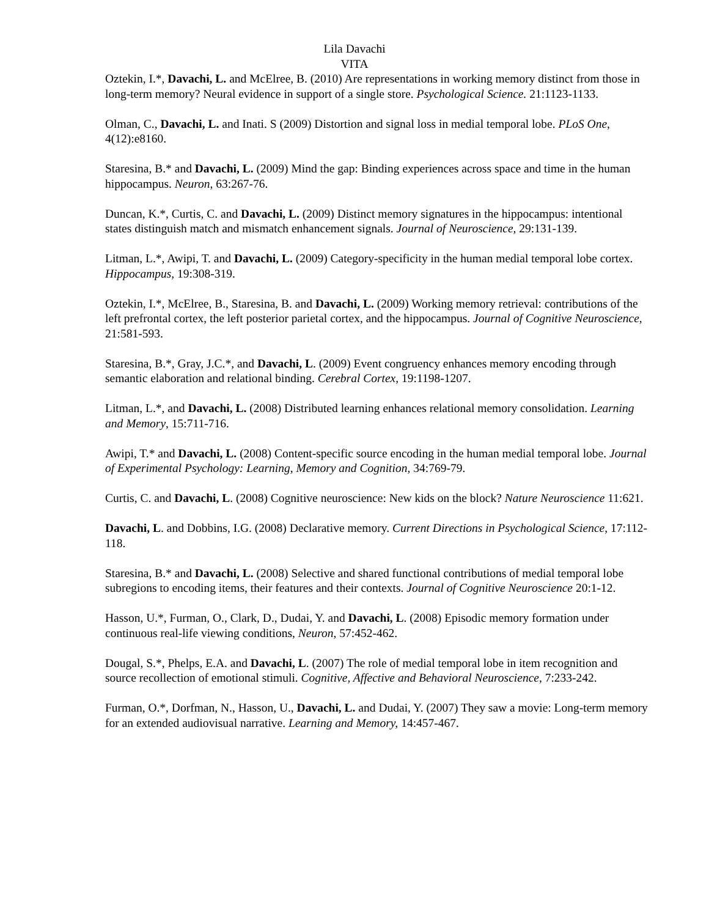Lila Davachi
VITA
Oztekin, I.*, Davachi, L. and McElree, B. (2010) Are representations in working memory distinct from those in long-term memory? Neural evidence in support of a single store. Psychological Science. 21:1123-1133.
Olman, C., Davachi, L. and Inati. S (2009) Distortion and signal loss in medial temporal lobe. PLoS One, 4(12):e8160.
Staresina, B.* and Davachi, L. (2009) Mind the gap: Binding experiences across space and time in the human hippocampus. Neuron, 63:267-76.
Duncan, K.*, Curtis, C. and Davachi, L. (2009) Distinct memory signatures in the hippocampus: intentional states distinguish match and mismatch enhancement signals. Journal of Neuroscience, 29:131-139.
Litman, L.*, Awipi, T. and Davachi, L. (2009) Category-specificity in the human medial temporal lobe cortex. Hippocampus, 19:308-319.
Oztekin, I.*, McElree, B., Staresina, B. and Davachi, L. (2009) Working memory retrieval: contributions of the left prefrontal cortex, the left posterior parietal cortex, and the hippocampus. Journal of Cognitive Neuroscience, 21:581-593.
Staresina, B.*, Gray, J.C.*, and Davachi, L. (2009) Event congruency enhances memory encoding through semantic elaboration and relational binding. Cerebral Cortex, 19:1198-1207.
Litman, L.*, and Davachi, L. (2008) Distributed learning enhances relational memory consolidation. Learning and Memory, 15:711-716.
Awipi, T.* and Davachi, L. (2008) Content-specific source encoding in the human medial temporal lobe. Journal of Experimental Psychology: Learning, Memory and Cognition, 34:769-79.
Curtis, C. and Davachi, L. (2008) Cognitive neuroscience: New kids on the block? Nature Neuroscience 11:621.
Davachi, L. and Dobbins, I.G. (2008) Declarative memory. Current Directions in Psychological Science, 17:112-118.
Staresina, B.* and Davachi, L. (2008) Selective and shared functional contributions of medial temporal lobe subregions to encoding items, their features and their contexts. Journal of Cognitive Neuroscience 20:1-12.
Hasson, U.*, Furman, O., Clark, D., Dudai, Y. and Davachi, L. (2008) Episodic memory formation under continuous real-life viewing conditions, Neuron, 57:452-462.
Dougal, S.*, Phelps, E.A. and Davachi, L. (2007) The role of medial temporal lobe in item recognition and source recollection of emotional stimuli. Cognitive, Affective and Behavioral Neuroscience, 7:233-242.
Furman, O.*, Dorfman, N., Hasson, U., Davachi, L. and Dudai, Y. (2007) They saw a movie: Long-term memory for an extended audiovisual narrative. Learning and Memory, 14:457-467.